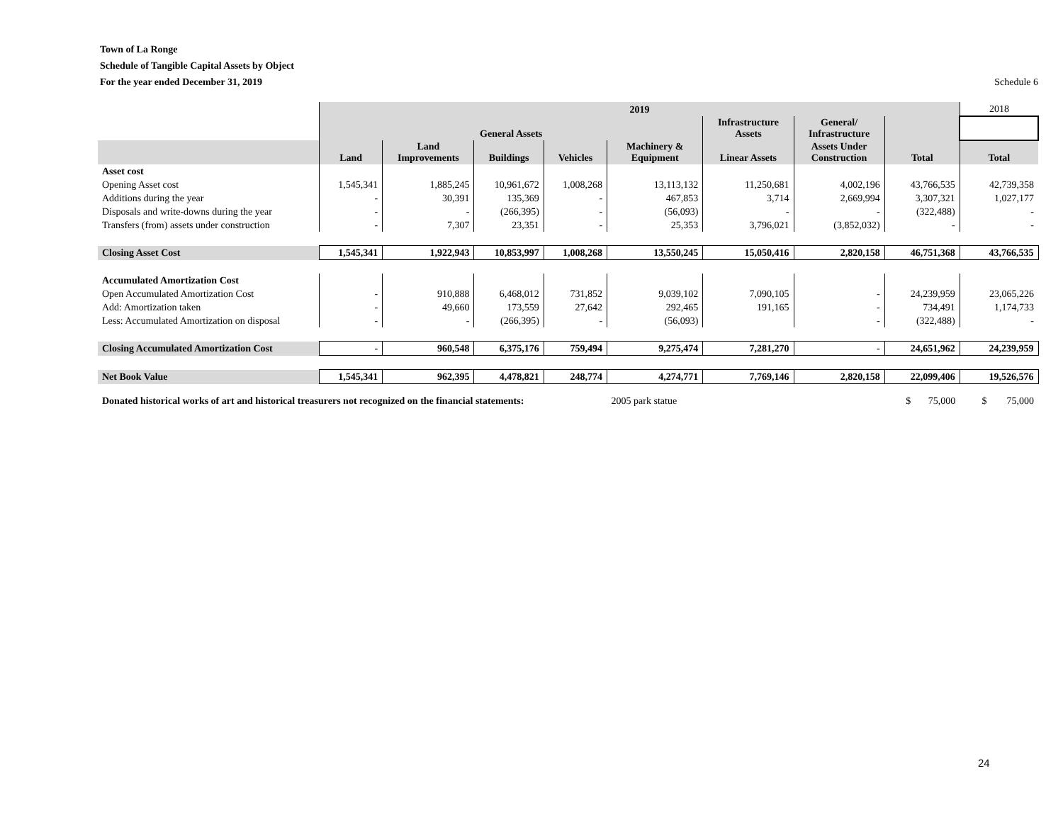Town of La Ronge
Schedule of Tangible Capital Assets by Object
For the year ended December 31, 2019 Schedule 6
| | 2019 | | | | | | | | 2018 |
| | General Assets | | | | | Infrastructure Assets | General/ Infrastructure | | |
| | Land | Land Improvements | Buildings | Vehicles | Machinery & Equipment | Linear Assets | Assets Under Construction | Total | Total |
| Asset cost | | | | | | | | | |
| Opening Asset cost | 1,545,341 | 1,885,245 | 10,961,672 | 1,008,268 | 13,113,132 | 11,250,681 | 4,002,196 | 43,766,535 | 42,739,358 |
| Additions during the year | - | 30,391 | 135,369 | - | 467,853 | 3,714 | 2,669,994 | 3,307,321 | 1,027,177 |
| Disposals and write-downs during the year | - | - | (266,395) | - | (56,093) | - | - | (322,488) | - |
| Transfers (from) assets under construction | - | 7,307 | 23,351 | - | 25,353 | 3,796,021 | (3,852,032) | - | - |
| Closing Asset Cost | 1,545,341 | 1,922,943 | 10,853,997 | 1,008,268 | 13,550,245 | 15,050,416 | 2,820,158 | 46,751,368 | 43,766,535 |
| Accumulated Amortization Cost | | | | | | | | | |
| Open Accumulated Amortization Cost | - | 910,888 | 6,468,012 | 731,852 | 9,039,102 | 7,090,105 | - | 24,239,959 | 23,065,226 |
| Add: Amortization taken | - | 49,660 | 173,559 | 27,642 | 292,465 | 191,165 | - | 734,491 | 1,174,733 |
| Less: Accumulated Amortization on disposal | - | - | (266,395) | - | (56,093) | | - | (322,488) | - |
| Closing Accumulated Amortization Cost | - | 960,548 | 6,375,176 | 759,494 | 9,275,474 | 7,281,270 | - | 24,651,962 | 24,239,959 |
| Net Book Value | 1,545,341 | 962,395 | 4,478,821 | 248,774 | 4,274,771 | 7,769,146 | 2,820,158 | 22,099,406 | 19,526,576 |
| Donated historical works of art and historical treasurers not recognized on the financial statements: | | | | | 2005 park statue | | | $ 75,000 | $ 75,000 |
24